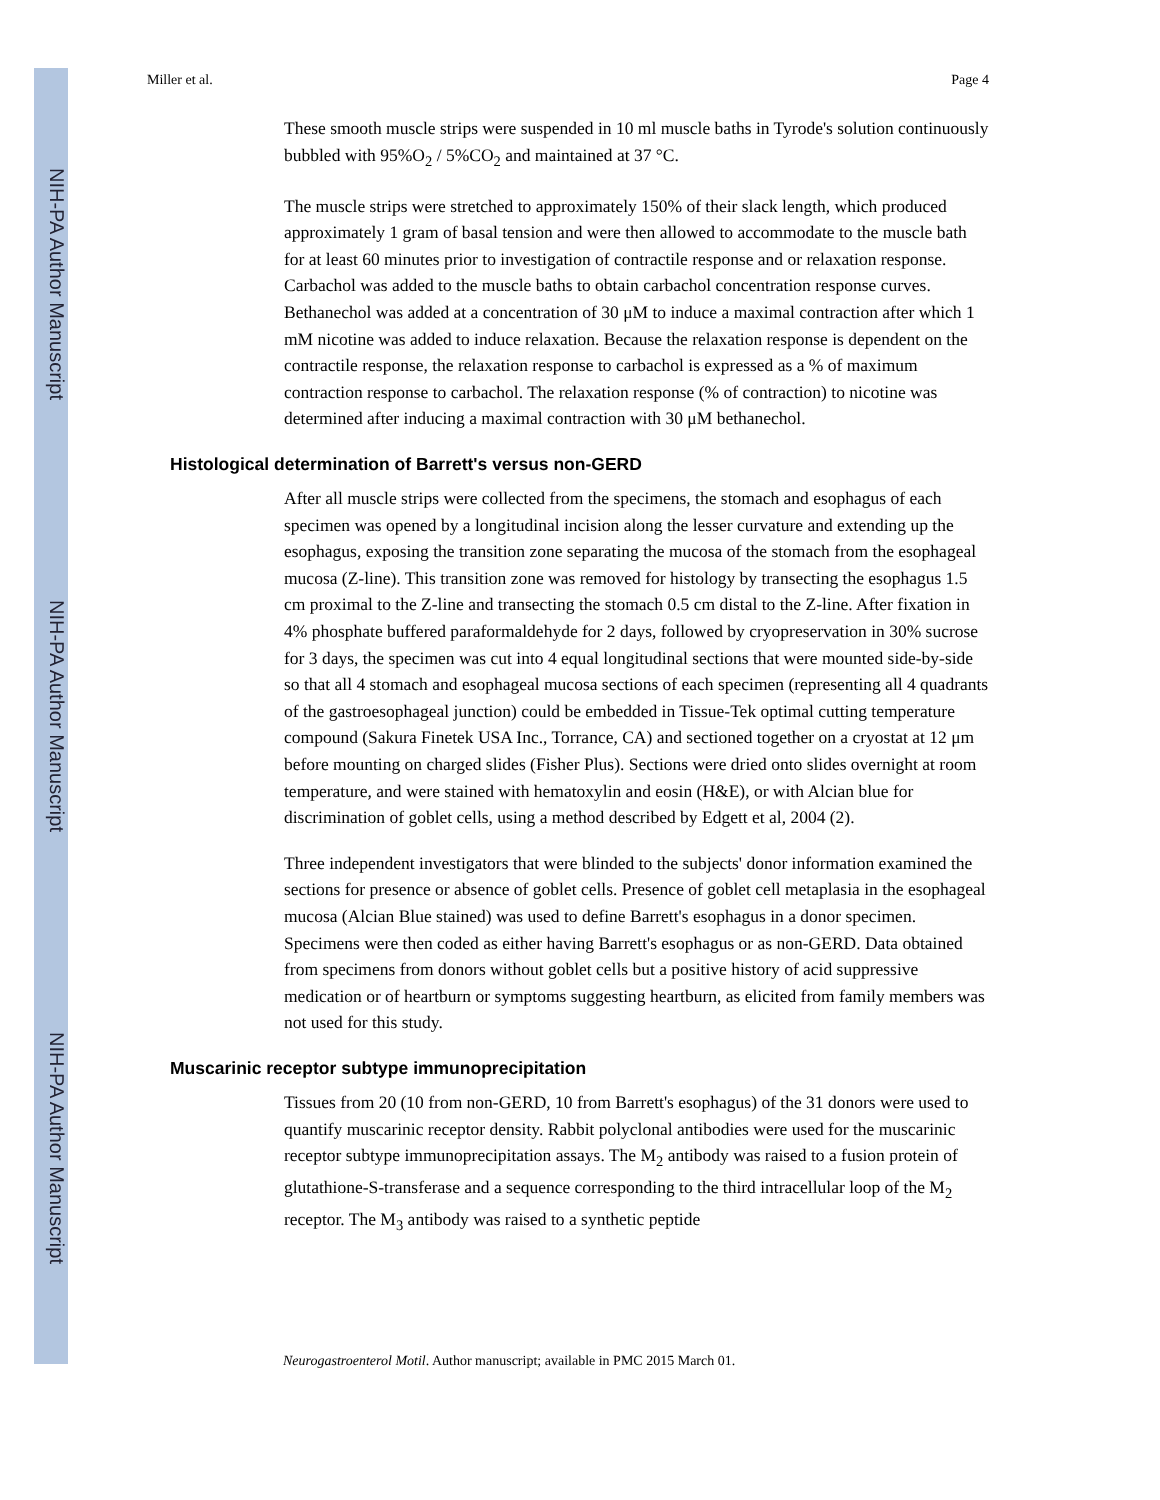NIH-PA Author Manuscript
NIH-PA Author Manuscript
NIH-PA Author Manuscript
Miller et al. Page 4
These smooth muscle strips were suspended in 10 ml muscle baths in Tyrode's solution continuously bubbled with 95%O<sub>2</sub> / 5%CO<sub>2</sub> and maintained at 37 °C.
The muscle strips were stretched to approximately 150% of their slack length, which produced approximately 1 gram of basal tension and were then allowed to accommodate to the muscle bath for at least 60 minutes prior to investigation of contractile response and or relaxation response. Carbachol was added to the muscle baths to obtain carbachol concentration response curves. Bethanechol was added at a concentration of 30 μM to induce a maximal contraction after which 1 mM nicotine was added to induce relaxation. Because the relaxation response is dependent on the contractile response, the relaxation response to carbachol is expressed as a % of maximum contraction response to carbachol. The relaxation response (% of contraction) to nicotine was determined after inducing a maximal contraction with 30 μM bethanechol.
Histological determination of Barrett's versus non-GERD
After all muscle strips were collected from the specimens, the stomach and esophagus of each specimen was opened by a longitudinal incision along the lesser curvature and extending up the esophagus, exposing the transition zone separating the mucosa of the stomach from the esophageal mucosa (Z-line). This transition zone was removed for histology by transecting the esophagus 1.5 cm proximal to the Z-line and transecting the stomach 0.5 cm distal to the Z-line. After fixation in 4% phosphate buffered paraformaldehyde for 2 days, followed by cryopreservation in 30% sucrose for 3 days, the specimen was cut into 4 equal longitudinal sections that were mounted side-by-side so that all 4 stomach and esophageal mucosa sections of each specimen (representing all 4 quadrants of the gastroesophageal junction) could be embedded in Tissue-Tek optimal cutting temperature compound (Sakura Finetek USA Inc., Torrance, CA) and sectioned together on a cryostat at 12 μm before mounting on charged slides (Fisher Plus). Sections were dried onto slides overnight at room temperature, and were stained with hematoxylin and eosin (H&E), or with Alcian blue for discrimination of goblet cells, using a method described by Edgett et al, 2004 (2).
Three independent investigators that were blinded to the subjects' donor information examined the sections for presence or absence of goblet cells. Presence of goblet cell metaplasia in the esophageal mucosa (Alcian Blue stained) was used to define Barrett's esophagus in a donor specimen. Specimens were then coded as either having Barrett's esophagus or as non-GERD. Data obtained from specimens from donors without goblet cells but a positive history of acid suppressive medication or of heartburn or symptoms suggesting heartburn, as elicited from family members was not used for this study.
Muscarinic receptor subtype immunoprecipitation
Tissues from 20 (10 from non-GERD, 10 from Barrett's esophagus) of the 31 donors were used to quantify muscarinic receptor density. Rabbit polyclonal antibodies were used for the muscarinic receptor subtype immunoprecipitation assays. The M<sub>2</sub> antibody was raised to a fusion protein of glutathione-S-transferase and a sequence corresponding to the third intracellular loop of the M<sub>2</sub> receptor. The M<sub>3</sub> antibody was raised to a synthetic peptide
Neurogastroenterol Motil. Author manuscript; available in PMC 2015 March 01.